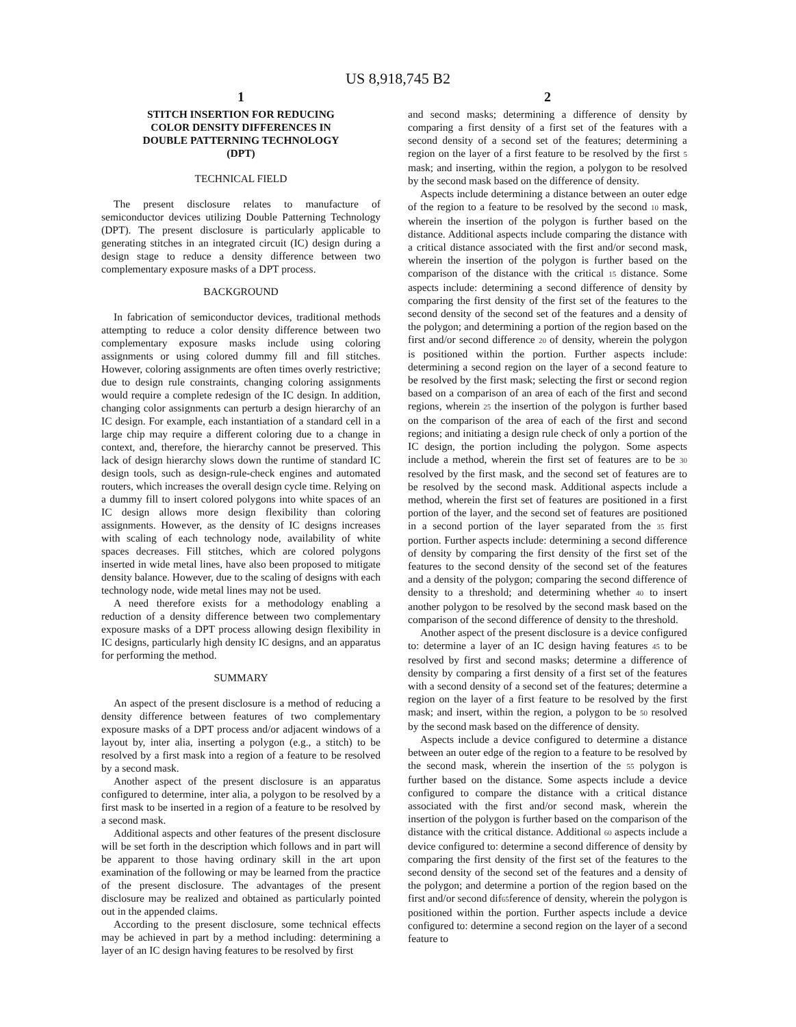US 8,918,745 B2
1
STITCH INSERTION FOR REDUCING
COLOR DENSITY DIFFERENCES IN
DOUBLE PATTERNING TECHNOLOGY
(DPT)
TECHNICAL FIELD
The present disclosure relates to manufacture of semiconductor devices utilizing Double Patterning Technology (DPT). The present disclosure is particularly applicable to generating stitches in an integrated circuit (IC) design during a design stage to reduce a density difference between two complementary exposure masks of a DPT process.
BACKGROUND
In fabrication of semiconductor devices, traditional methods attempting to reduce a color density difference between two complementary exposure masks include using coloring assignments or using colored dummy fill and fill stitches. However, coloring assignments are often times overly restrictive; due to design rule constraints, changing coloring assignments would require a complete redesign of the IC design. In addition, changing color assignments can perturb a design hierarchy of an IC design. For example, each instantiation of a standard cell in a large chip may require a different coloring due to a change in context, and, therefore, the hierarchy cannot be preserved. This lack of design hierarchy slows down the runtime of standard IC design tools, such as design-rule-check engines and automated routers, which increases the overall design cycle time. Relying on a dummy fill to insert colored polygons into white spaces of an IC design allows more design flexibility than coloring assignments. However, as the density of IC designs increases with scaling of each technology node, availability of white spaces decreases. Fill stitches, which are colored polygons inserted in wide metal lines, have also been proposed to mitigate density balance. However, due to the scaling of designs with each technology node, wide metal lines may not be used.
A need therefore exists for a methodology enabling a reduction of a density difference between two complementary exposure masks of a DPT process allowing design flexibility in IC designs, particularly high density IC designs, and an apparatus for performing the method.
SUMMARY
An aspect of the present disclosure is a method of reducing a density difference between features of two complementary exposure masks of a DPT process and/or adjacent windows of a layout by, inter alia, inserting a polygon (e.g., a stitch) to be resolved by a first mask into a region of a feature to be resolved by a second mask.
Another aspect of the present disclosure is an apparatus configured to determine, inter alia, a polygon to be resolved by a first mask to be inserted in a region of a feature to be resolved by a second mask.
Additional aspects and other features of the present disclosure will be set forth in the description which follows and in part will be apparent to those having ordinary skill in the art upon examination of the following or may be learned from the practice of the present disclosure. The advantages of the present disclosure may be realized and obtained as particularly pointed out in the appended claims.
According to the present disclosure, some technical effects may be achieved in part by a method including: determining a layer of an IC design having features to be resolved by first
2
and second masks; determining a difference of density by comparing a first density of a first set of the features with a second density of a second set of the features; determining a region on the layer of a first feature to be resolved by the first 5 mask; and inserting, within the region, a polygon to be resolved by the second mask based on the difference of density.
Aspects include determining a distance between an outer edge of the region to a feature to be resolved by the second 10 mask, wherein the insertion of the polygon is further based on the distance. Additional aspects include comparing the distance with a critical distance associated with the first and/or second mask, wherein the insertion of the polygon is further based on the comparison of the distance with the critical 15 distance. Some aspects include: determining a second difference of density by comparing the first density of the first set of the features to the second density of the second set of the features and a density of the polygon; and determining a portion of the region based on the first and/or second difference 20 of density, wherein the polygon is positioned within the portion. Further aspects include: determining a second region on the layer of a second feature to be resolved by the first mask; selecting the first or second region based on a comparison of an area of each of the first and second regions, wherein 25 the insertion of the polygon is further based on the comparison of the area of each of the first and second regions; and initiating a design rule check of only a portion of the IC design, the portion including the polygon. Some aspects include a method, wherein the first set of features are to be 30 resolved by the first mask, and the second set of features are to be resolved by the second mask. Additional aspects include a method, wherein the first set of features are positioned in a first portion of the layer, and the second set of features are positioned in a second portion of the layer separated from the 35 first portion. Further aspects include: determining a second difference of density by comparing the first density of the first set of the features to the second density of the second set of the features and a density of the polygon; comparing the second difference of density to a threshold; and determining whether 40 to insert another polygon to be resolved by the second mask based on the comparison of the second difference of density to the threshold.
Another aspect of the present disclosure is a device configured to: determine a layer of an IC design having features 45 to be resolved by first and second masks; determine a difference of density by comparing a first density of a first set of the features with a second density of a second set of the features; determine a region on the layer of a first feature to be resolved by the first mask; and insert, within the region, a polygon to be 50 resolved by the second mask based on the difference of density.
Aspects include a device configured to determine a distance between an outer edge of the region to a feature to be resolved by the second mask, wherein the insertion of the 55 polygon is further based on the distance. Some aspects include a device configured to compare the distance with a critical distance associated with the first and/or second mask, wherein the insertion of the polygon is further based on the comparison of the distance with the critical distance. Additional 60 aspects include a device configured to: determine a second difference of density by comparing the first density of the first set of the features to the second density of the second set of the features and a density of the polygon; and determine a portion of the region based on the first and/or second dif65ference of density, wherein the polygon is positioned within the portion. Further aspects include a device configured to: determine a second region on the layer of a second feature to